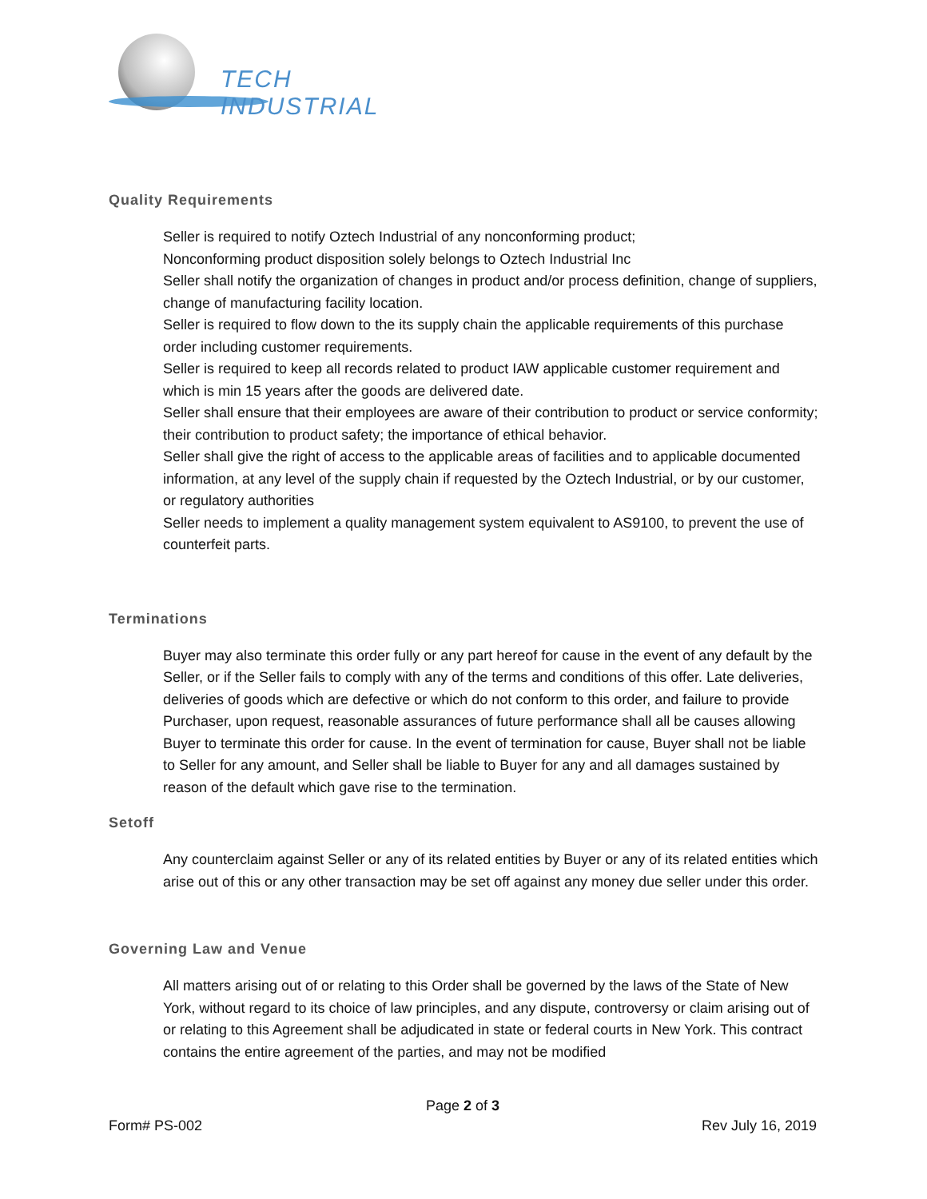TECH INDUSTRIAL
Quality Requirements
Seller is required to notify Oztech Industrial of any nonconforming product;
Nonconforming product disposition solely belongs to Oztech Industrial Inc
Seller shall notify the organization of changes in product and/or process definition, change of suppliers, change of manufacturing facility location.
Seller is required to flow down to the its supply chain the applicable requirements of this purchase order including customer requirements.
Seller is required to keep all records related to product IAW applicable customer requirement and which is min 15 years after the goods are delivered date.
Seller shall ensure that their employees are aware of their contribution to product or service conformity; their contribution to product safety; the importance of ethical behavior.
Seller shall give the right of access to the applicable areas of facilities and to applicable documented information, at any level of the supply chain if requested by the Oztech Industrial, or by our customer, or regulatory authorities
Seller needs to implement a quality management system equivalent to AS9100, to prevent the use of counterfeit parts.
Terminations
Buyer may also terminate this order fully or any part hereof for cause in the event of any default by the Seller, or if the Seller fails to comply with any of the terms and conditions of this offer. Late deliveries, deliveries of goods which are defective or which do not conform to this order, and failure to provide Purchaser, upon request, reasonable assurances of future performance shall all be causes allowing Buyer to terminate this order for cause. In the event of termination for cause, Buyer shall not be liable to Seller for any amount, and Seller shall be liable to Buyer for any and all damages sustained by reason of the default which gave rise to the termination.
Setoff
Any counterclaim against Seller or any of its related entities by Buyer or any of its related entities which arise out of this or any other transaction may be set off against any money due seller under this order.
Governing Law and Venue
All matters arising out of or relating to this Order shall be governed by the laws of the State of New York, without regard to its choice of law principles, and any dispute, controversy or claim arising out of or relating to this Agreement shall be adjudicated in state or federal courts in New York. This contract contains the entire agreement of the parties, and may not be modified
Page 2 of 3
Form# PS-002 Rev July 16, 2019